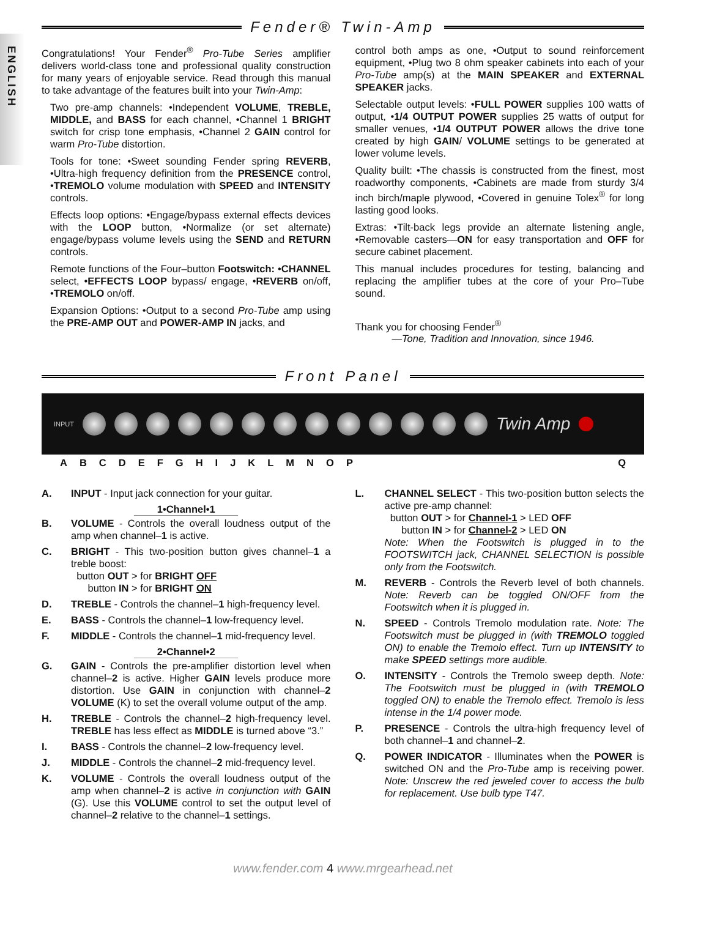ENGLISH
Fender® Twin-Amp
Congratulations! Your Fender<sup>®</sup> Pro-Tube Series amplifier delivers world-class tone and professional quality construction for many years of enjoyable service. Read through this manual to take advantage of the features built into your Twin-Amp:
Two pre-amp channels: •Independent VOLUME, TREBLE, MIDDLE, and BASS for each channel, •Channel 1 BRIGHT switch for crisp tone emphasis, •Channel 2 GAIN control for warm Pro-Tube distortion.
Tools for tone: •Sweet sounding Fender spring REVERB, •Ultra-high frequency definition from the PRESENCE control, •TREMOLO volume modulation with SPEED and INTENSITY controls.
Effects loop options: •Engage/bypass external effects devices with the LOOP button, •Normalize (or set alternate) engage/bypass volume levels using the SEND and RETURN controls.
Remote functions of the Four–button Footswitch: •CHANNEL select, •EFFECTS LOOP bypass/ engage, •REVERB on/off, •TREMOLO on/off.
Expansion Options: •Output to a second Pro-Tube amp using the PRE-AMP OUT and POWER-AMP IN jacks, and
control both amps as one, •Output to sound reinforcement equipment, •Plug two 8 ohm speaker cabinets into each of your Pro-Tube amp(s) at the MAIN SPEAKER and EXTERNAL SPEAKER jacks.
Selectable output levels: •FULL POWER supplies 100 watts of output, •1/4 OUTPUT POWER supplies 25 watts of output for smaller venues, •1/4 OUTPUT POWER allows the drive tone created by high GAIN/ VOLUME settings to be generated at lower volume levels.
Quality built: •The chassis is constructed from the finest, most roadworthy components, •Cabinets are made from sturdy 3/4 inch birch/maple plywood, •Covered in genuine Tolex<sup>®</sup> for long lasting good looks.
Extras: •Tilt-back legs provide an alternate listening angle, •Removable casters—ON for easy transportation and OFF for secure cabinet placement.
This manual includes procedures for testing, balancing and replacing the amplifier tubes at the core of your Pro–Tube sound.
Thank you for choosing Fender<sup>®</sup>
—Tone, Tradition and Innovation, since 1946.
Front Panel
INPUT
Twin Amp
ABCDEFGHIJKLMNOPQ
A. INPUT - Input jack connection for your guitar.
1•Channel•1
B. VOLUME - Controls the overall loudness output of the amp when channel–1 is active.
C. BRIGHT - This two-position button gives channel–1 a treble boost:
button OUT > for BRIGHT OFF
button IN > for BRIGHT ON
D. TREBLE - Controls the channel–1 high-frequency level.
E. BASS - Controls the channel–1 low-frequency level.
F. MIDDLE - Controls the channel–1 mid-frequency level.
2•Channel•2
G. GAIN - Controls the pre-amplifier distortion level when channel–2 is active. Higher GAIN levels produce more distortion. Use GAIN in conjunction with channel–2 VOLUME (K) to set the overall volume output of the amp.
H. TREBLE - Controls the channel–2 high-frequency level. TREBLE has less effect as MIDDLE is turned above “3.”
I. BASS - Controls the channel–2 low-frequency level.
J. MIDDLE - Controls the channel–2 mid-frequency level.
K. VOLUME - Controls the overall loudness output of the amp when channel–2 is active in conjunction with GAIN (G). Use this VOLUME control to set the output level of channel–2 relative to the channel–1 settings.
L. CHANNEL SELECT - This two-position button selects the active pre-amp channel:
button OUT > for Channel-1 > LED OFF
button IN > for Channel-2 > LED ON
Note: When the Footswitch is plugged in to the FOOTSWITCH jack, CHANNEL SELECTION is possible only from the Footswitch.
M. REVERB - Controls the Reverb level of both channels. Note: Reverb can be toggled ON/OFF from the Footswitch when it is plugged in.
N. SPEED - Controls Tremolo modulation rate. Note: The Footswitch must be plugged in (with TREMOLO toggled ON) to enable the Tremolo effect. Turn up INTENSITY to make SPEED settings more audible.
O. INTENSITY - Controls the Tremolo sweep depth. Note: The Footswitch must be plugged in (with TREMOLO toggled ON) to enable the Tremolo effect. Tremolo is less intense in the 1/4 power mode.
P. PRESENCE - Controls the ultra-high frequency level of both channel–1 and channel–2.
Q. POWER INDICATOR - Illuminates when the POWER is switched ON and the Pro-Tube amp is receiving power. Note: Unscrew the red jeweled cover to access the bulb for replacement. Use bulb type T47.
www.fender.com 4 www.mrgearhead.net